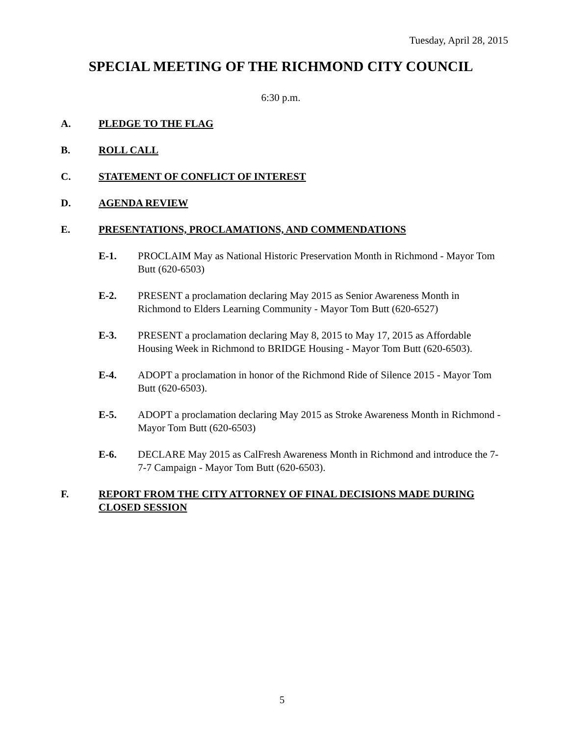Tuesday, April 28, 2015
SPECIAL MEETING OF THE RICHMOND CITY COUNCIL
6:30 p.m.
A. PLEDGE TO THE FLAG
B. ROLL CALL
C. STATEMENT OF CONFLICT OF INTEREST
D. AGENDA REVIEW
E. PRESENTATIONS, PROCLAMATIONS, AND COMMENDATIONS
E-1. PROCLAIM May as National Historic Preservation Month in Richmond - Mayor Tom Butt (620-6503)
E-2. PRESENT a proclamation declaring May 2015 as Senior Awareness Month in Richmond to Elders Learning Community - Mayor Tom Butt (620-6527)
E-3. PRESENT a proclamation declaring May 8, 2015 to May 17, 2015 as Affordable Housing Week in Richmond to BRIDGE Housing - Mayor Tom Butt (620-6503).
E-4. ADOPT a proclamation in honor of the Richmond Ride of Silence 2015 - Mayor Tom Butt (620-6503).
E-5. ADOPT a proclamation declaring May 2015 as Stroke Awareness Month in Richmond - Mayor Tom Butt (620-6503)
E-6. DECLARE May 2015 as CalFresh Awareness Month in Richmond and introduce the 7-7-7 Campaign - Mayor Tom Butt (620-6503).
F. REPORT FROM THE CITY ATTORNEY OF FINAL DECISIONS MADE DURING CLOSED SESSION
5